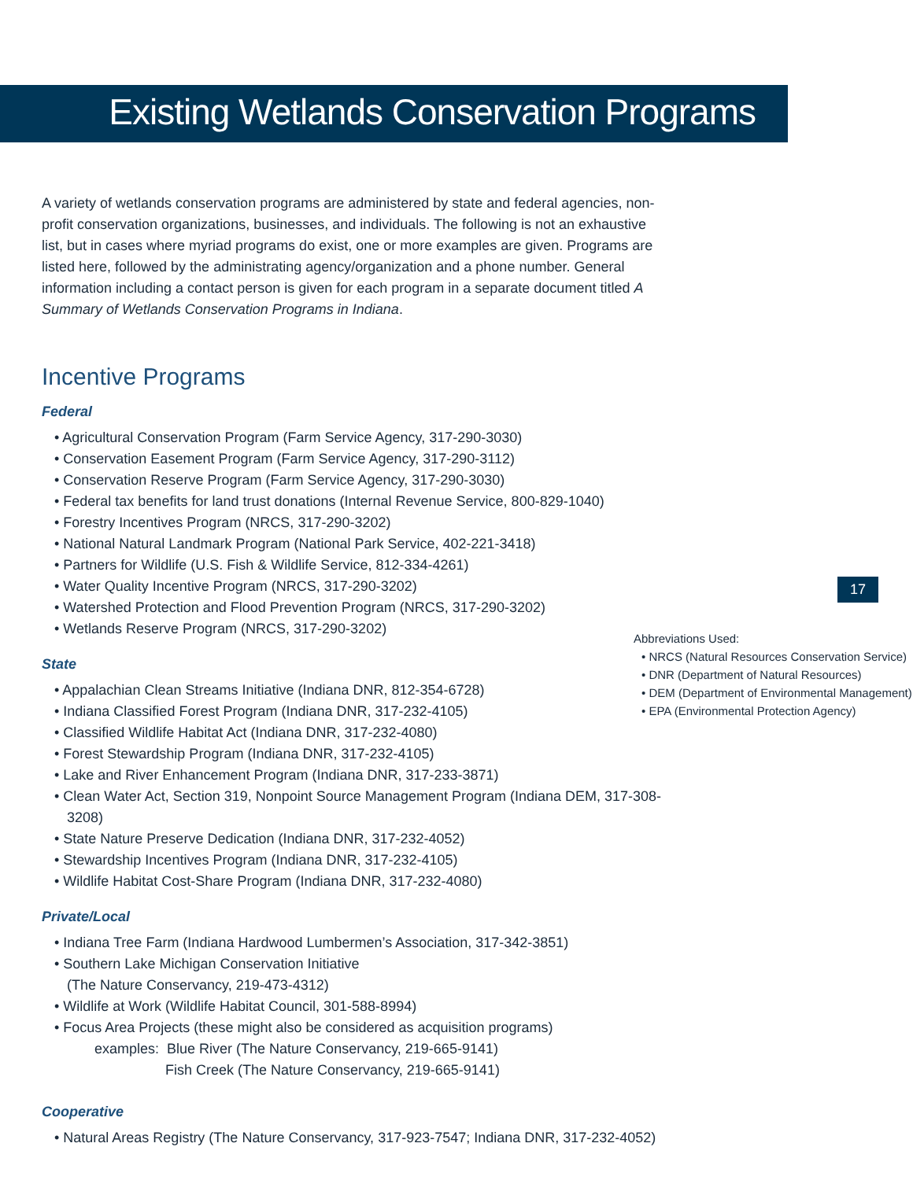Existing Wetlands Conservation Programs
17
A variety of wetlands conservation programs are administered by state and federal agencies, non-profit conservation organizations, businesses, and individuals. The following is not an exhaustive list, but in cases where myriad programs do exist, one or more examples are given. Programs are listed here, followed by the administrating agency/organization and a phone number. General information including a contact person is given for each program in a separate document titled A Summary of Wetlands Conservation Programs in Indiana.
Incentive Programs
Federal
• Agricultural Conservation Program (Farm Service Agency, 317-290-3030)
• Conservation Easement Program (Farm Service Agency, 317-290-3112)
• Conservation Reserve Program (Farm Service Agency, 317-290-3030)
• Federal tax benefits for land trust donations (Internal Revenue Service, 800-829-1040)
• Forestry Incentives Program (NRCS, 317-290-3202)
• National Natural Landmark Program (National Park Service, 402-221-3418)
• Partners for Wildlife (U.S. Fish & Wildlife Service, 812-334-4261)
• Water Quality Incentive Program (NRCS, 317-290-3202)
• Watershed Protection and Flood Prevention Program (NRCS, 317-290-3202)
• Wetlands Reserve Program (NRCS, 317-290-3202)
State
• Appalachian Clean Streams Initiative (Indiana DNR, 812-354-6728)
• Indiana Classified Forest Program (Indiana DNR, 317-232-4105)
• Classified Wildlife Habitat Act (Indiana DNR, 317-232-4080)
• Forest Stewardship Program (Indiana DNR, 317-232-4105)
• Lake and River Enhancement Program (Indiana DNR, 317-233-3871)
• Clean Water Act, Section 319, Nonpoint Source Management Program (Indiana DEM, 317-308-3208)
• State Nature Preserve Dedication (Indiana DNR, 317-232-4052)
• Stewardship Incentives Program (Indiana DNR, 317-232-4105)
• Wildlife Habitat Cost-Share Program (Indiana DNR, 317-232-4080)
Private/Local
• Indiana Tree Farm (Indiana Hardwood Lumbermen’s Association, 317-342-3851)
• Southern Lake Michigan Conservation Initiative
(The Nature Conservancy, 219-473-4312)
• Wildlife at Work (Wildlife Habitat Council, 301-588-8994)
• Focus Area Projects (these might also be considered as acquisition programs)
examples: Blue River (The Nature Conservancy, 219-665-9141)
Fish Creek (The Nature Conservancy, 219-665-9141)
Cooperative
• Natural Areas Registry (The Nature Conservancy, 317-923-7547; Indiana DNR, 317-232-4052)
Abbreviations Used:
• NRCS (Natural Resources Conservation Service)
• DNR (Department of Natural Resources)
• DEM (Department of Environmental Management)
• EPA (Environmental Protection Agency)